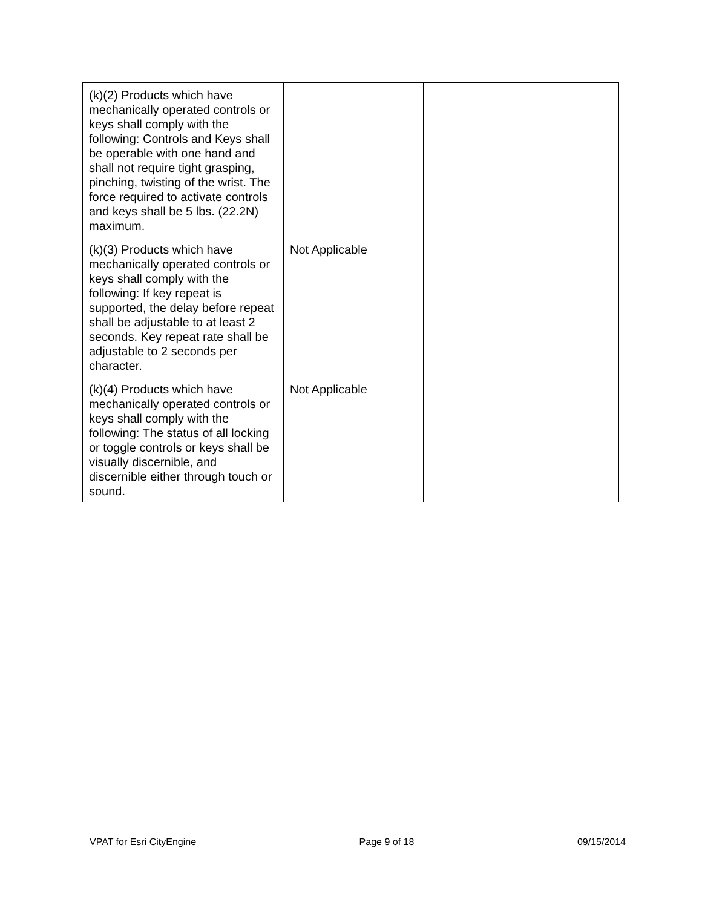| (k)(2) Products which have mechanically operated controls or keys shall comply with the following: Controls and Keys shall be operable with one hand and shall not require tight grasping, pinching, twisting of the wrist. The force required to activate controls and keys shall be 5 lbs. (22.2N) maximum. | | |
| (k)(3) Products which have mechanically operated controls or keys shall comply with the following: If key repeat is supported, the delay before repeat shall be adjustable to at least 2 seconds. Key repeat rate shall be adjustable to 2 seconds per character. | Not Applicable | |
| (k)(4) Products which have mechanically operated controls or keys shall comply with the following: The status of all locking or toggle controls or keys shall be visually discernible, and discernible either through touch or sound. | Not Applicable | |
VPAT for Esri CityEngine Page 9 of 18 09/15/2014